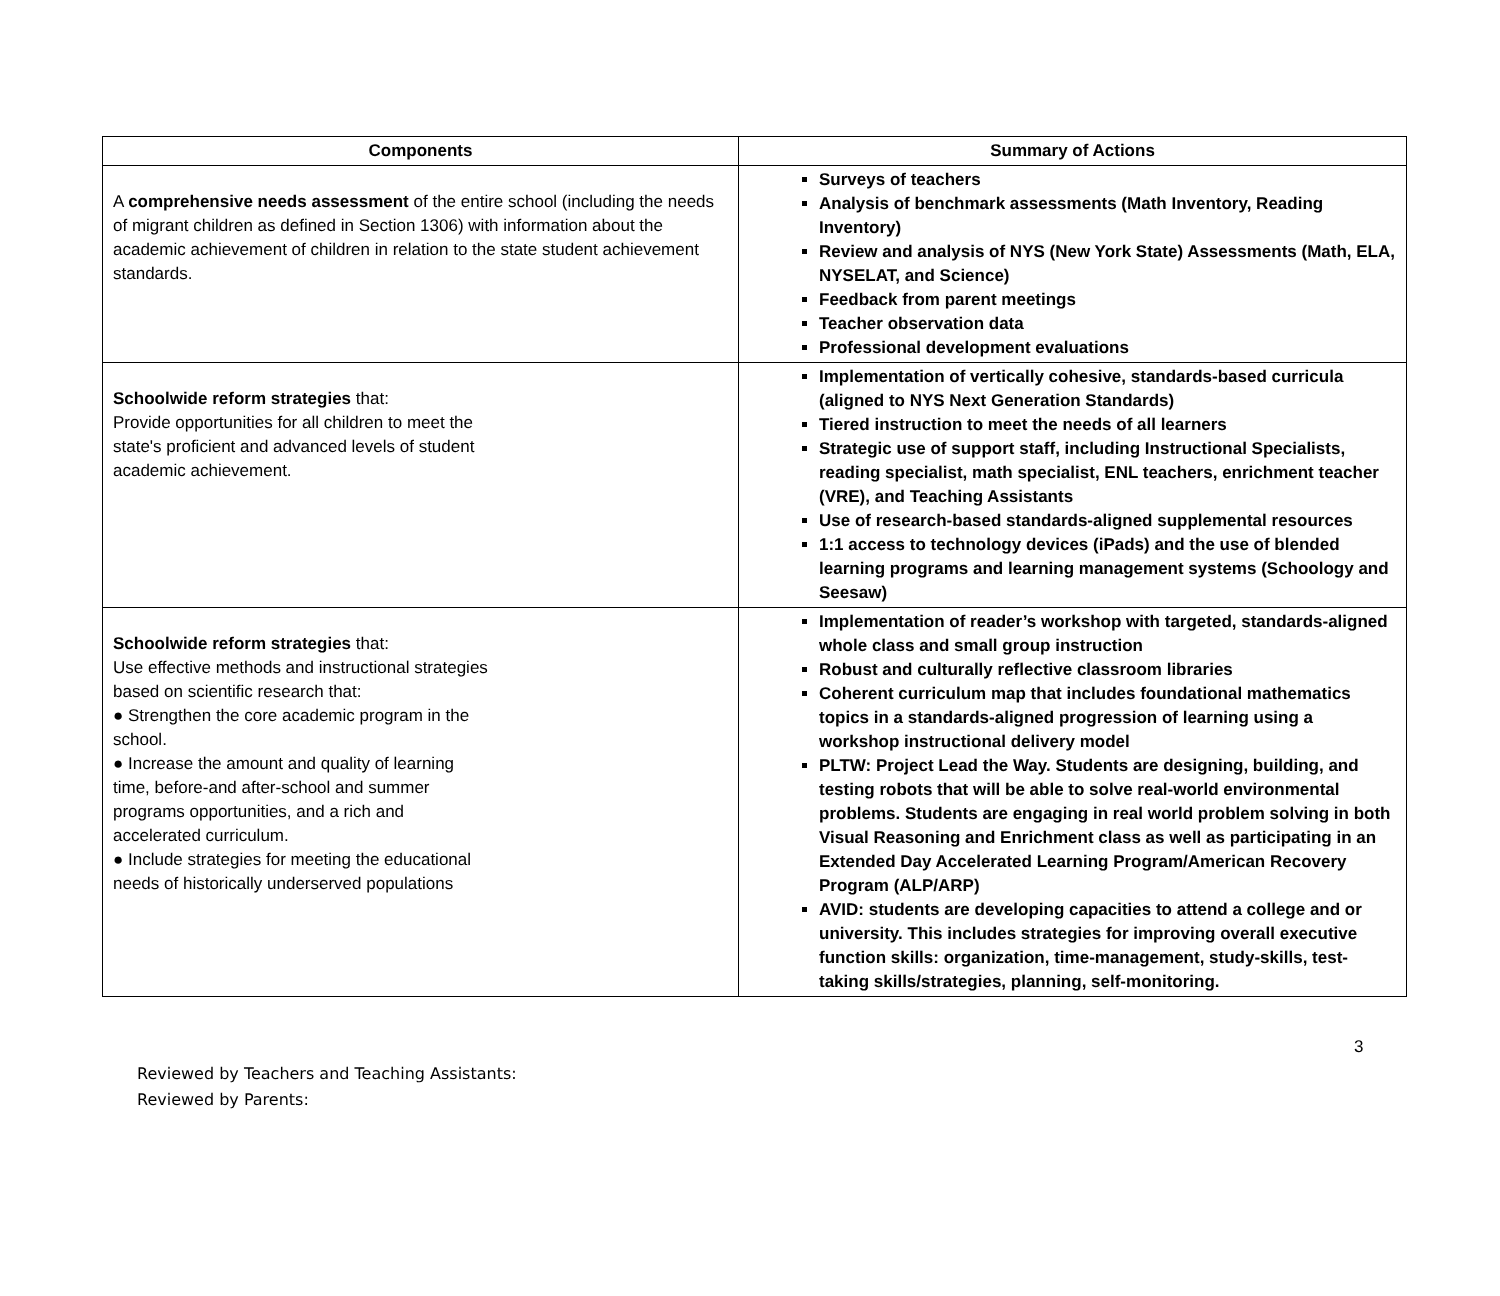| Components | Summary of Actions |
| --- | --- |
| A comprehensive needs assessment of the entire school (including the needs of migrant children as defined in Section 1306) with information about the academic achievement of children in relation to the state student achievement standards. | Surveys of teachers Analysis of benchmark assessments (Math Inventory, Reading Inventory) Review and analysis of NYS (New York State) Assessments (Math, ELA, NYSELAT, and Science) Feedback from parent meetings Teacher observation data Professional development evaluations |
| Schoolwide reform strategies that: Provide opportunities for all children to meet the state's proficient and advanced levels of student academic achievement. | Implementation of vertically cohesive, standards-based curricula (aligned to NYS Next Generation Standards) Tiered instruction to meet the needs of all learners Strategic use of support staff, including Instructional Specialists, reading specialist, math specialist, ENL teachers, enrichment teacher (VRE), and Teaching Assistants Use of research-based standards-aligned supplemental resources 1:1 access to technology devices (iPads) and the use of blended learning programs and learning management systems (Schoology and Seesaw) |
| Schoolwide reform strategies that: Use effective methods and instructional strategies based on scientific research that: ● Strengthen the core academic program in the school. ● Increase the amount and quality of learning time, before-and after-school and summer programs opportunities, and a rich and accelerated curriculum. ● Include strategies for meeting the educational needs of historically underserved populations | Implementation of reader’s workshop with targeted, standards-aligned whole class and small group instruction Robust and culturally reflective classroom libraries Coherent curriculum map that includes foundational mathematics topics in a standards-aligned progression of learning using a workshop instructional delivery model PLTW: Project Lead the Way. Students are designing, building, and testing robots that will be able to solve real-world environmental problems. Students are engaging in real world problem solving in both Visual Reasoning and Enrichment class as well as participating in an Extended Day Accelerated Learning Program/American Recovery Program (ALP/ARP) AVID: students are developing capacities to attend a college and or university. This includes strategies for improving overall executive function skills: organization, time-management, study-skills, test-taking skills/strategies, planning, self-monitoring. |
3
Reviewed by Teachers and Teaching Assistants:
Reviewed by Parents: